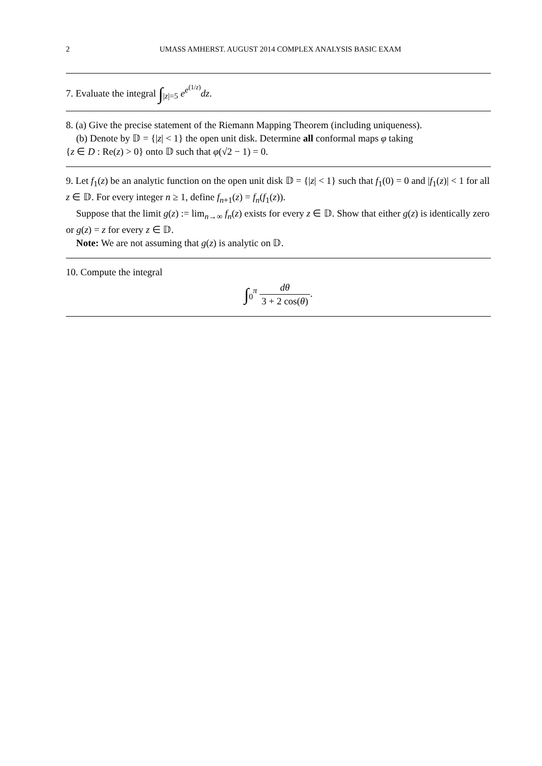2 UMASS AMHERST. AUGUST 2014 COMPLEX ANALYSIS BASIC EXAM
7. Evaluate the integral ∫<sub>|z|=5</sub> e<sup>e<sup>(1/z)</sup></sup>dz.
8. (a) Give the precise statement of the Riemann Mapping Theorem (including uniqueness).
(b) Denote by 𝔻 = {|z| < 1} the open unit disk. Determine all conformal maps φ taking
{z ∈ D : Re(z) > 0} onto 𝔻 such that φ(√2 − 1) = 0.
9. Let f<sub>1</sub>(z) be an analytic function on the open unit disk 𝔻 = {|z| < 1} such that f<sub>1</sub>(0) = 0 and |f<sub>1</sub>(z)| < 1 for all z ∈ 𝔻. For every integer n ≥ 1, define f<sub>n+1</sub>(z) = f<sub>n</sub>(f<sub>1</sub>(z)).
Suppose that the limit g(z) := lim<sub>n→∞</sub> f<sub>n</sub>(z) exists for every z ∈ 𝔻. Show that either g(z) is identically zero or g(z) = z for every z ∈ 𝔻.
Note: We are not assuming that g(z) is analytic on 𝔻.
10. Compute the integral
∫<sub>0</sub><sup>π</sup> dθ 3 + 2 cos(θ).